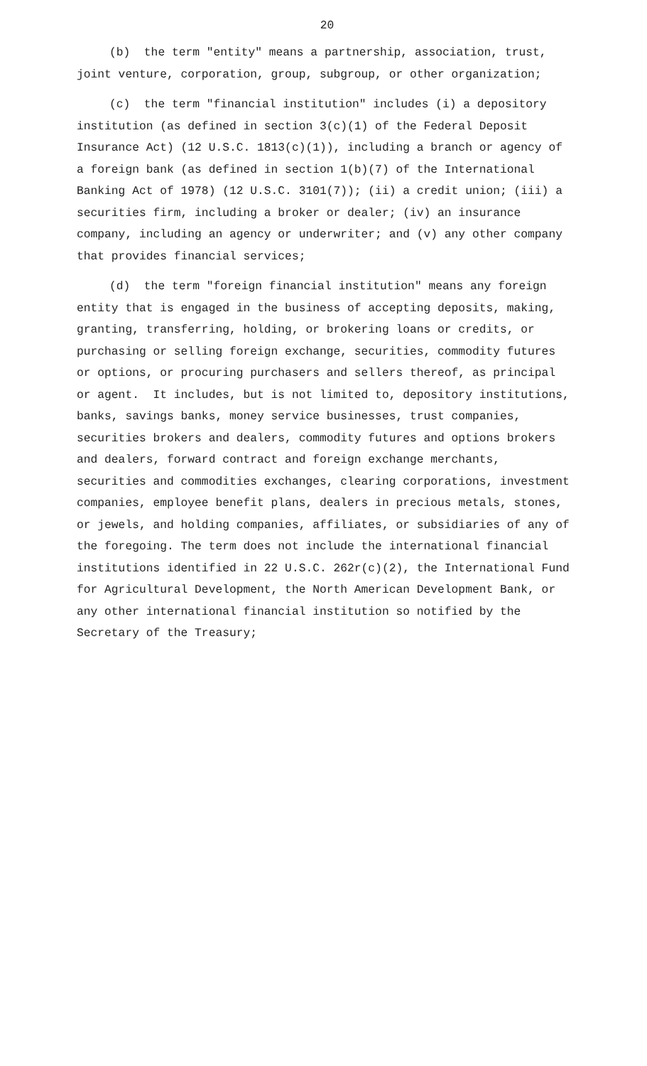20
(b) the term "entity" means a partnership, association, trust, joint venture, corporation, group, subgroup, or other organization;
(c) the term "financial institution" includes (i) a depository institution (as defined in section 3(c)(1) of the Federal Deposit Insurance Act) (12 U.S.C. 1813(c)(1)), including a branch or agency of a foreign bank (as defined in section 1(b)(7) of the International Banking Act of 1978) (12 U.S.C. 3101(7)); (ii) a credit union; (iii) a securities firm, including a broker or dealer; (iv) an insurance company, including an agency or underwriter; and (v) any other company that provides financial services;
(d) the term "foreign financial institution" means any foreign entity that is engaged in the business of accepting deposits, making, granting, transferring, holding, or brokering loans or credits, or purchasing or selling foreign exchange, securities, commodity futures or options, or procuring purchasers and sellers thereof, as principal or agent. It includes, but is not limited to, depository institutions, banks, savings banks, money service businesses, trust companies, securities brokers and dealers, commodity futures and options brokers and dealers, forward contract and foreign exchange merchants, securities and commodities exchanges, clearing corporations, investment companies, employee benefit plans, dealers in precious metals, stones, or jewels, and holding companies, affiliates, or subsidiaries of any of the foregoing. The term does not include the international financial institutions identified in 22 U.S.C. 262r(c)(2), the International Fund for Agricultural Development, the North American Development Bank, or any other international financial institution so notified by the Secretary of the Treasury;